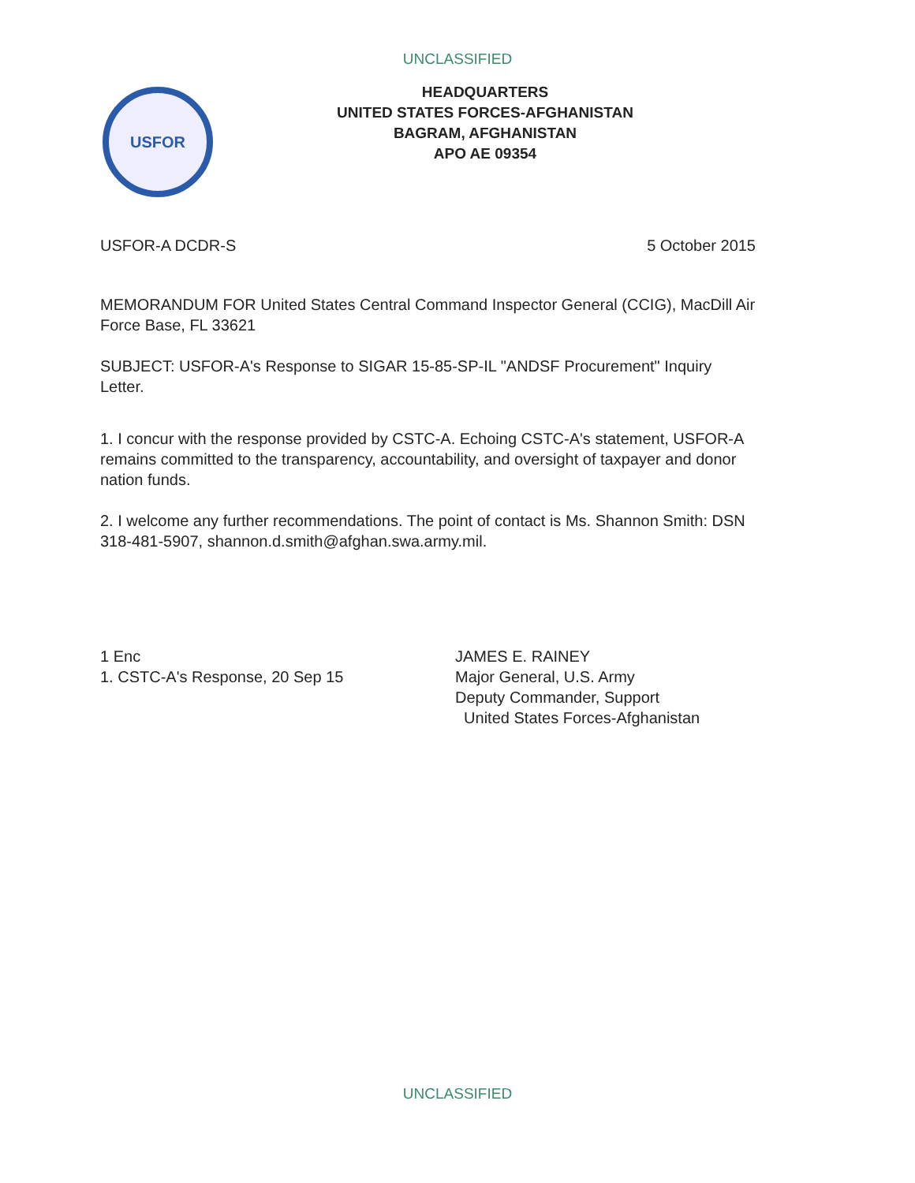UNCLASSIFIED
USFOR
HEADQUARTERS
UNITED STATES FORCES-AFGHANISTAN
BAGRAM, AFGHANISTAN
APO AE 09354
USFOR-A DCDR-S 5 October 2015
MEMORANDUM FOR United States Central Command Inspector General (CCIG), MacDill Air Force Base, FL 33621
SUBJECT: USFOR-A's Response to SIGAR 15-85-SP-IL "ANDSF Procurement" Inquiry Letter.
1. I concur with the response provided by CSTC-A. Echoing CSTC-A's statement, USFOR-A remains committed to the transparency, accountability, and oversight of taxpayer and donor nation funds.
2. I welcome any further recommendations. The point of contact is Ms. Shannon Smith: DSN 318-481-5907, shannon.d.smith@afghan.swa.army.mil.
1 Enc
1. CSTC-A's Response, 20 Sep 15
JAMES E. RAINEY
Major General, U.S. Army
Deputy Commander, Support
United States Forces-Afghanistan
UNCLASSIFIED